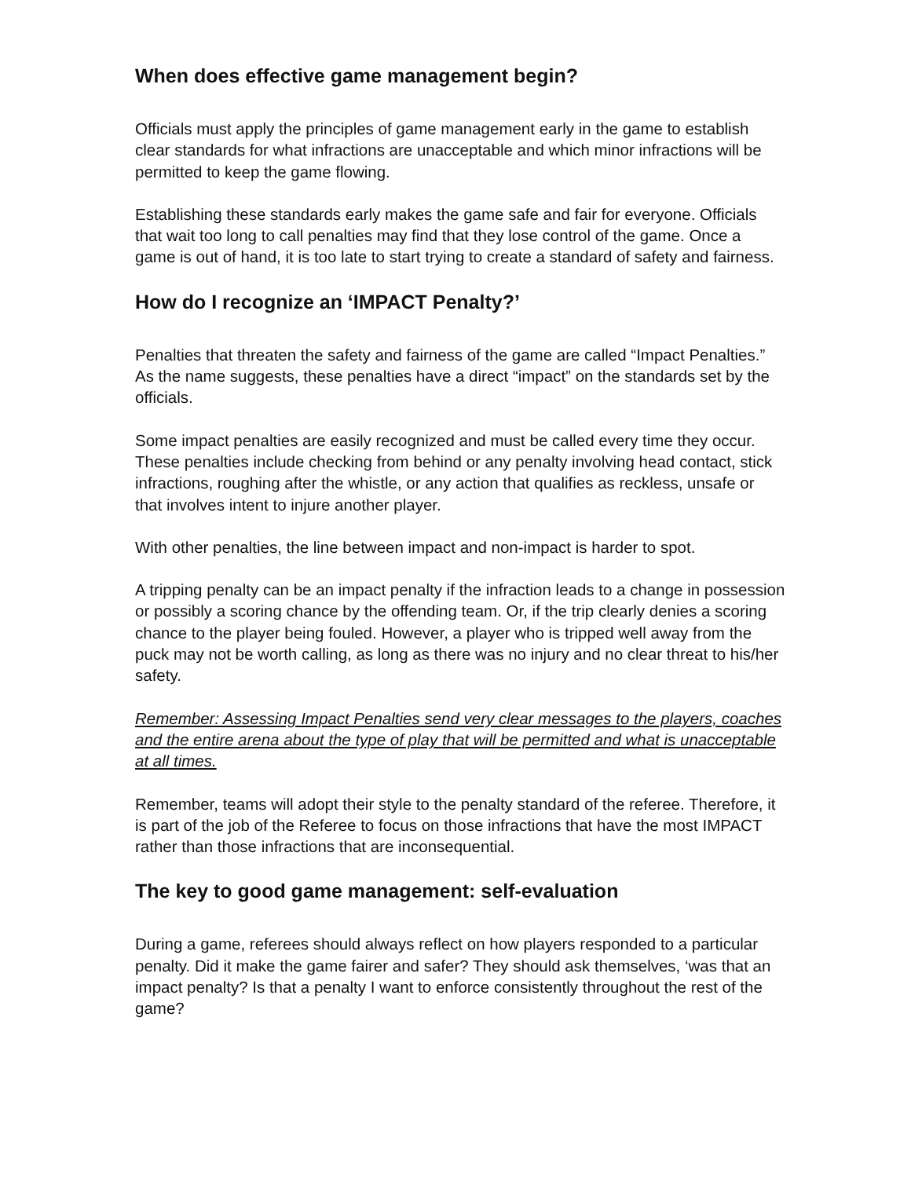When does effective game management begin?
Officials must apply the principles of game management early in the game to establish clear standards for what infractions are unacceptable and which minor infractions will be permitted to keep the game flowing.
Establishing these standards early makes the game safe and fair for everyone. Officials that wait too long to call penalties may find that they lose control of the game. Once a game is out of hand, it is too late to start trying to create a standard of safety and fairness.
How do I recognize an ‘IMPACT Penalty?’
Penalties that threaten the safety and fairness of the game are called “Impact Penalties.” As the name suggests, these penalties have a direct “impact” on the standards set by the officials.
Some impact penalties are easily recognized and must be called every time they occur. These penalties include checking from behind or any penalty involving head contact, stick infractions, roughing after the whistle, or any action that qualifies as reckless, unsafe or that involves intent to injure another player.
With other penalties, the line between impact and non-impact is harder to spot.
A tripping penalty can be an impact penalty if the infraction leads to a change in possession or possibly a scoring chance by the offending team. Or, if the trip clearly denies a scoring chance to the player being fouled. However, a player who is tripped well away from the puck may not be worth calling, as long as there was no injury and no clear threat to his/her safety.
Remember: Assessing Impact Penalties send very clear messages to the players, coaches and the entire arena about the type of play that will be permitted and what is unacceptable at all times.
Remember, teams will adopt their style to the penalty standard of the referee. Therefore, it is part of the job of the Referee to focus on those infractions that have the most IMPACT rather than those infractions that are inconsequential.
The key to good game management: self-evaluation
During a game, referees should always reflect on how players responded to a particular penalty. Did it make the game fairer and safer? They should ask themselves, ‘was that an impact penalty? Is that a penalty I want to enforce consistently throughout the rest of the game?